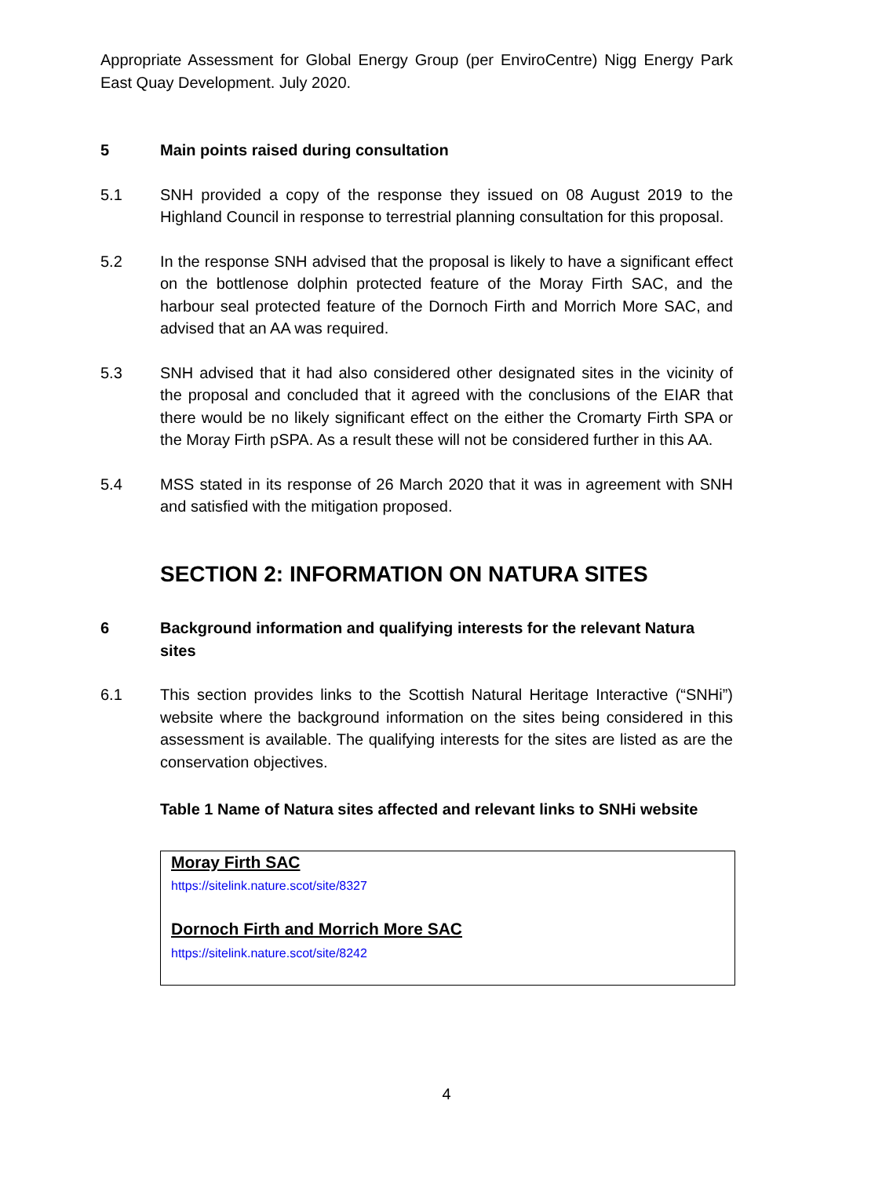Appropriate Assessment for Global Energy Group (per EnviroCentre) Nigg Energy Park East Quay Development. July 2020.
5 Main points raised during consultation
5.1 SNH provided a copy of the response they issued on 08 August 2019 to the Highland Council in response to terrestrial planning consultation for this proposal.
5.2 In the response SNH advised that the proposal is likely to have a significant effect on the bottlenose dolphin protected feature of the Moray Firth SAC, and the harbour seal protected feature of the Dornoch Firth and Morrich More SAC, and advised that an AA was required.
5.3 SNH advised that it had also considered other designated sites in the vicinity of the proposal and concluded that it agreed with the conclusions of the EIAR that there would be no likely significant effect on the either the Cromarty Firth SPA or the Moray Firth pSPA. As a result these will not be considered further in this AA.
5.4 MSS stated in its response of 26 March 2020 that it was in agreement with SNH and satisfied with the mitigation proposed.
SECTION 2: INFORMATION ON NATURA SITES
6 Background information and qualifying interests for the relevant Natura sites
6.1 This section provides links to the Scottish Natural Heritage Interactive (“SNHi”) website where the background information on the sites being considered in this assessment is available. The qualifying interests for the sites are listed as are the conservation objectives.
Table 1 Name of Natura sites affected and relevant links to SNHi website
| Moray Firth SAC https://sitelink.nature.scot/site/8327 Dornoch Firth and Morrich More SAC https://sitelink.nature.scot/site/8242 |
4